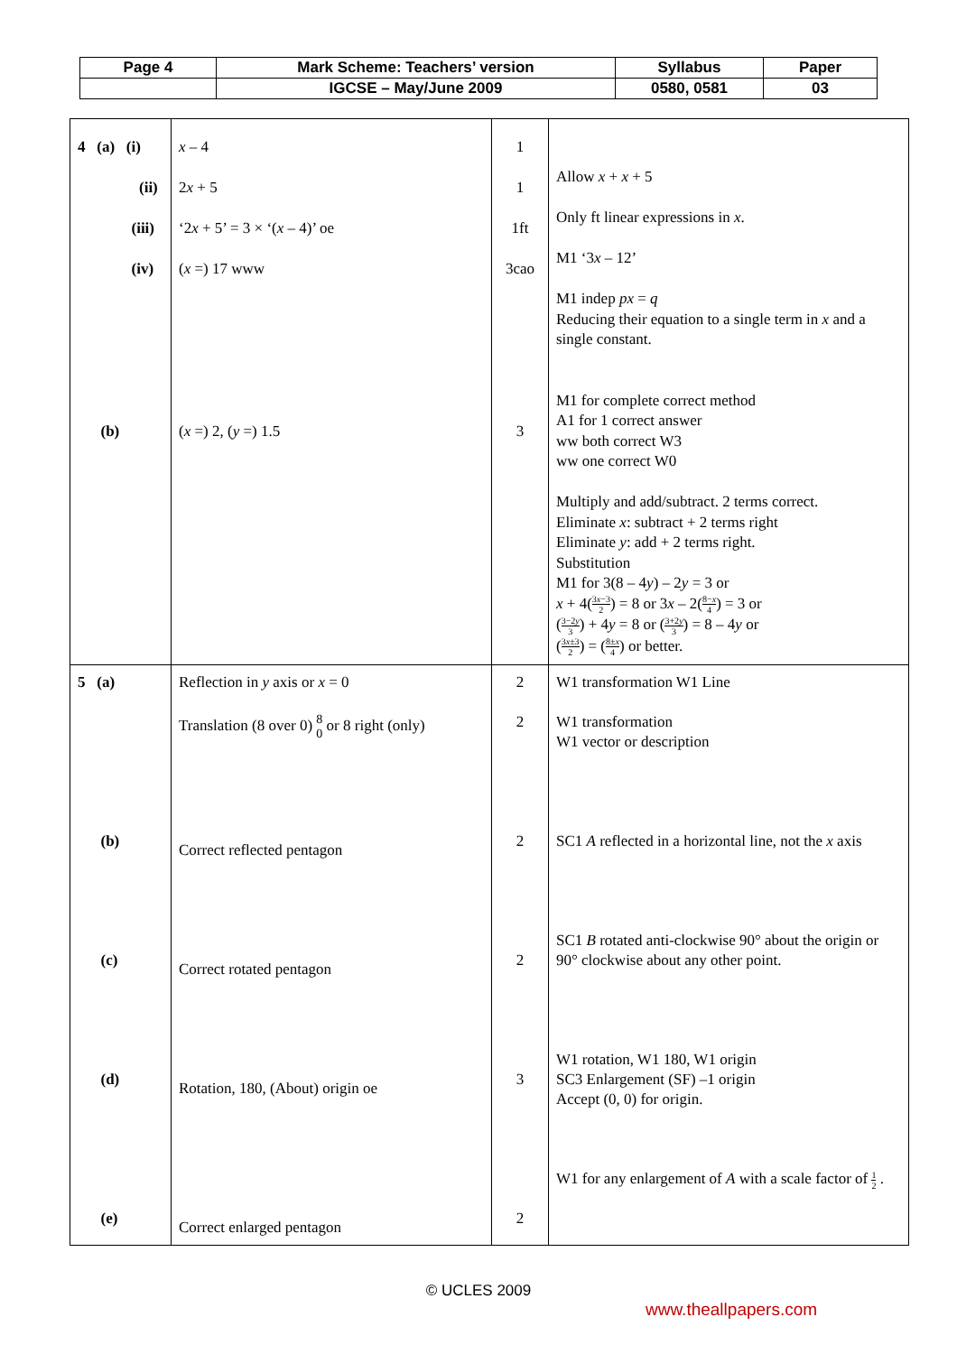| Page 4 | Mark Scheme: Teachers’ version | Syllabus | Paper |
| | IGCSE – May/June 2009 | 0580, 0581 | 03 |
| 4 (a) (i) (ii) (iii) (iv) (b) | x – 4 2 x + 5 ‘2 x + 5’ = 3 × ‘( x – 4)’ oe ( x =) 17 www ( x =) 2, ( y =) 1.5 | 1 1 1ft 3cao 3 | Allow x + x + 5 Only ft linear expressions in x . M1 ‘3 x – 12’ M1 indep px = q Reducing their equation to a single term in x and a single constant. M1 for complete correct method A1 for 1 correct answer ww both correct W3 ww one correct W0 Multiply and add/subtract. 2 terms correct. Eliminate x : subtract + 2 terms right Eliminate y : add + 2 terms right. Substitution M1 for 3(8 – 4 y ) – 2 y = 3 or x + 4( 3 x −3 2 ) = 8 or 3 x – 2( 8− x 4 ) = 3 or ( 3−2 y 3 ) + 4 y = 8 or ( 3+2 y 3 ) = 8 – 4 y or ( 3 x ±3 2 ) = ( 8± x 4 ) or better. |
| 5 (a) (b) (c) (d) (e) | Reflection in y axis or x = 0 Translation (8 over 0) 8 0 or 8 right (only) Correct reflected pentagon Correct rotated pentagon Rotation, 180, (About) origin oe Correct enlarged pentagon | 2 2 2 2 3 2 | W1 transformation W1 Line W1 transformation W1 vector or description SC1 A reflected in a horizontal line, not the x axis SC1 B rotated anti-clockwise 90° about the origin or 90° clockwise about any other point. W1 rotation, W1 180, W1 origin SC3 Enlargement (SF) –1 origin Accept (0, 0) for origin. W1 for any enlargement of A with a scale factor of 1 2 . |
© UCLES 2009
www.theallpapers.com